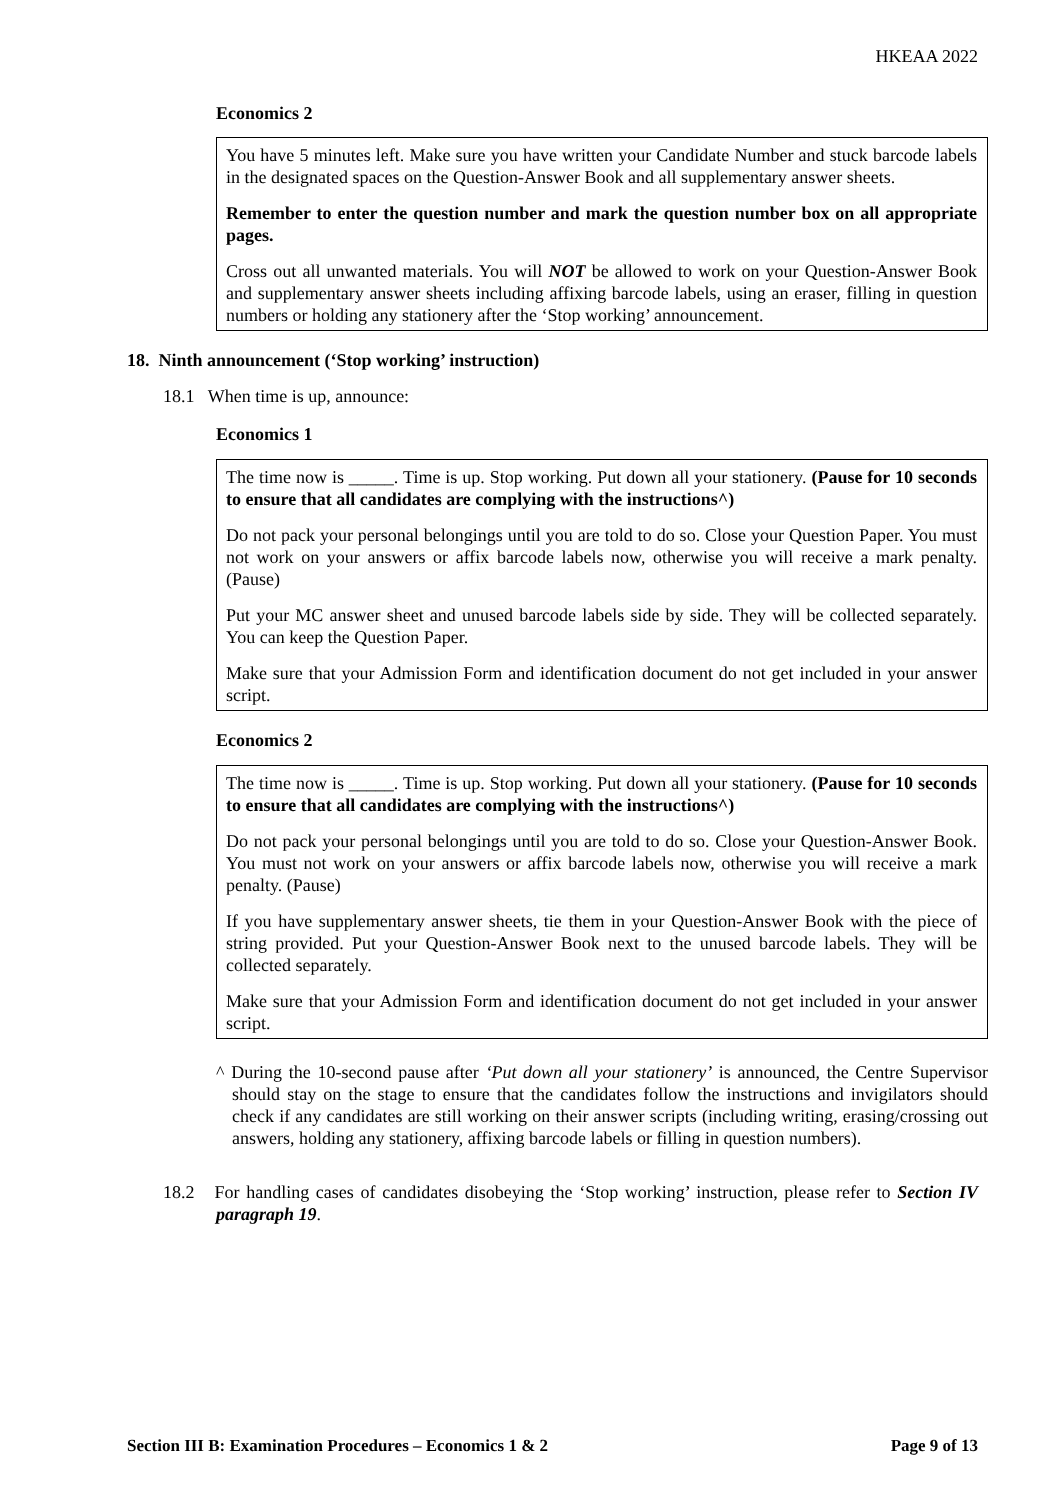HKEAA 2022
Economics 2
You have 5 minutes left. Make sure you have written your Candidate Number and stuck barcode labels in the designated spaces on the Question-Answer Book and all supplementary answer sheets.
Remember to enter the question number and mark the question number box on all appropriate pages.
Cross out all unwanted materials. You will NOT be allowed to work on your Question-Answer Book and supplementary answer sheets including affixing barcode labels, using an eraser, filling in question numbers or holding any stationery after the ‘Stop working’ announcement.
18. Ninth announcement (‘Stop working’ instruction)
18.1 When time is up, announce:
Economics 1
The time now is _____. Time is up. Stop working. Put down all your stationery. (Pause for 10 seconds to ensure that all candidates are complying with the instructions^)
Do not pack your personal belongings until you are told to do so. Close your Question Paper. You must not work on your answers or affix barcode labels now, otherwise you will receive a mark penalty. (Pause)
Put your MC answer sheet and unused barcode labels side by side. They will be collected separately. You can keep the Question Paper.
Make sure that your Admission Form and identification document do not get included in your answer script.
Economics 2
The time now is _____. Time is up. Stop working. Put down all your stationery. (Pause for 10 seconds to ensure that all candidates are complying with the instructions^)
Do not pack your personal belongings until you are told to do so. Close your Question-Answer Book. You must not work on your answers or affix barcode labels now, otherwise you will receive a mark penalty. (Pause)
If you have supplementary answer sheets, tie them in your Question-Answer Book with the piece of string provided. Put your Question-Answer Book next to the unused barcode labels. They will be collected separately.
Make sure that your Admission Form and identification document do not get included in your answer script.
^ During the 10-second pause after ‘Put down all your stationery’ is announced, the Centre Supervisor should stay on the stage to ensure that the candidates follow the instructions and invigilators should check if any candidates are still working on their answer scripts (including writing, erasing/crossing out answers, holding any stationery, affixing barcode labels or filling in question numbers).
18.2 For handling cases of candidates disobeying the ‘Stop working’ instruction, please refer to Section IV paragraph 19.
Section III B: Examination Procedures – Economics 1 & 2 Page 9 of 13